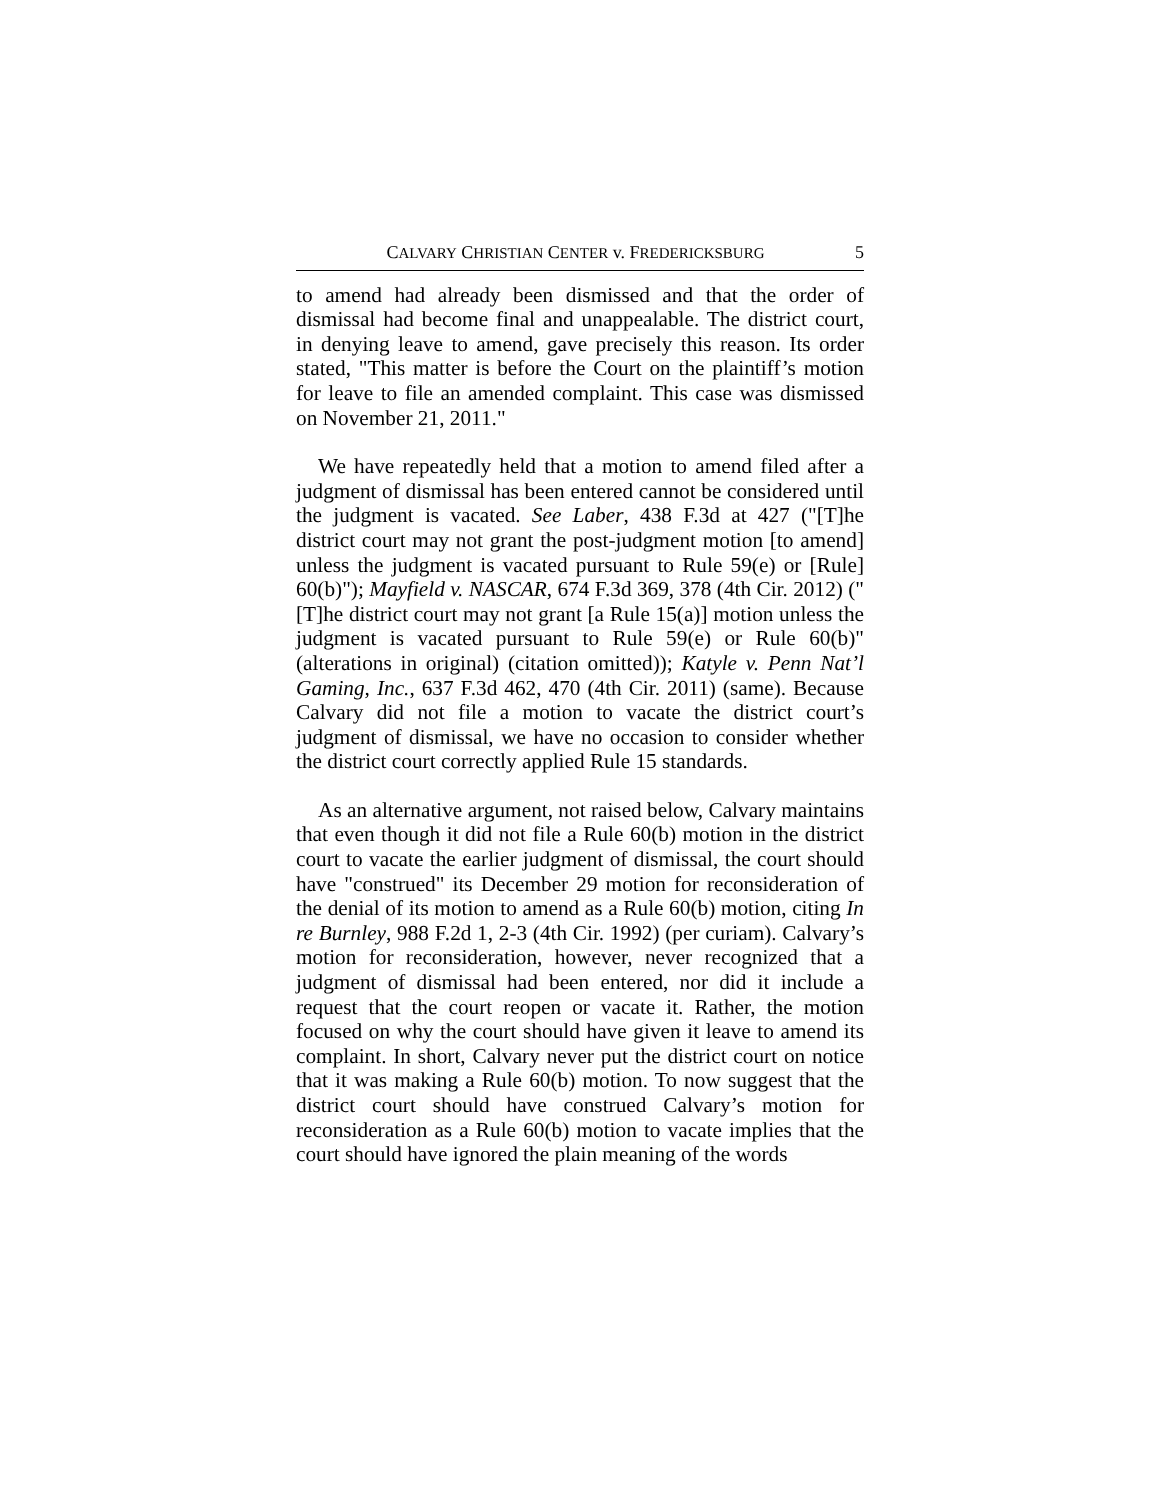CALVARY CHRISTIAN CENTER v. FREDERICKSBURG 5
to amend had already been dismissed and that the order of dismissal had become final and unappealable. The district court, in denying leave to amend, gave precisely this reason. Its order stated, "This matter is before the Court on the plaintiff’s motion for leave to file an amended complaint. This case was dismissed on November 21, 2011."
We have repeatedly held that a motion to amend filed after a judgment of dismissal has been entered cannot be considered until the judgment is vacated. See Laber, 438 F.3d at 427 ("[T]he district court may not grant the post-judgment motion [to amend] unless the judgment is vacated pursuant to Rule 59(e) or [Rule] 60(b)"); Mayfield v. NASCAR, 674 F.3d 369, 378 (4th Cir. 2012) ("[T]he district court may not grant [a Rule 15(a)] motion unless the judgment is vacated pursuant to Rule 59(e) or Rule 60(b)" (alterations in original) (citation omitted)); Katyle v. Penn Nat’l Gaming, Inc., 637 F.3d 462, 470 (4th Cir. 2011) (same). Because Calvary did not file a motion to vacate the district court’s judgment of dismissal, we have no occasion to consider whether the district court correctly applied Rule 15 standards.
As an alternative argument, not raised below, Calvary maintains that even though it did not file a Rule 60(b) motion in the district court to vacate the earlier judgment of dismissal, the court should have "construed" its December 29 motion for reconsideration of the denial of its motion to amend as a Rule 60(b) motion, citing In re Burnley, 988 F.2d 1, 2-3 (4th Cir. 1992) (per curiam). Calvary’s motion for reconsideration, however, never recognized that a judgment of dismissal had been entered, nor did it include a request that the court reopen or vacate it. Rather, the motion focused on why the court should have given it leave to amend its complaint. In short, Calvary never put the district court on notice that it was making a Rule 60(b) motion. To now suggest that the district court should have construed Calvary’s motion for reconsideration as a Rule 60(b) motion to vacate implies that the court should have ignored the plain meaning of the words